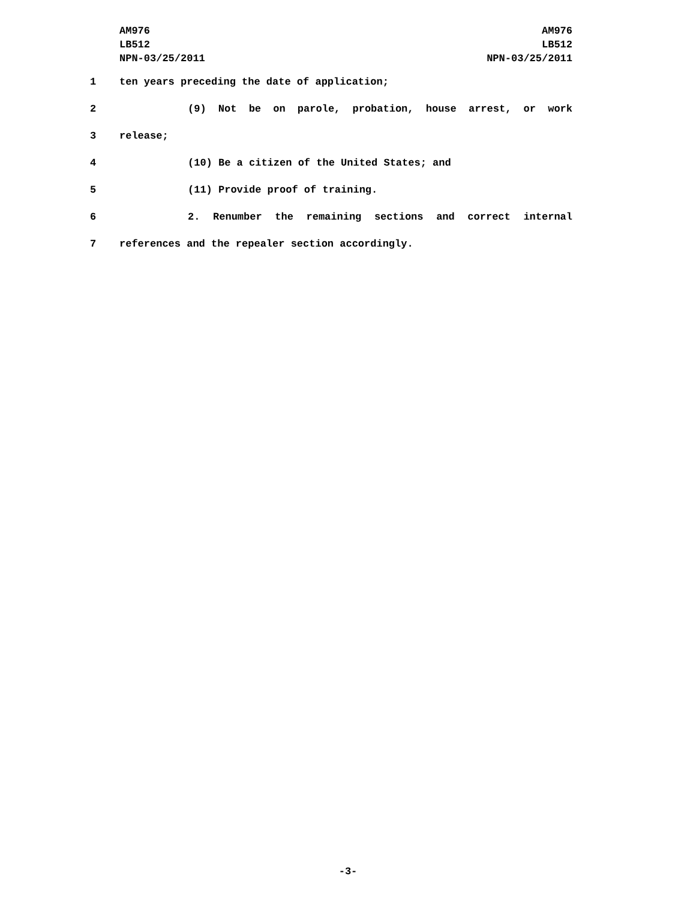AM976
LB512
NPN-03/25/2011
AM976
LB512
NPN-03/25/2011
1 ten years preceding the date of application;
2 (9) Not be on parole, probation, house arrest, or work
3 release;
4 (10) Be a citizen of the United States; and
5 (11) Provide proof of training.
6 2. Renumber the remaining sections and correct internal
7 references and the repealer section accordingly.
-3-